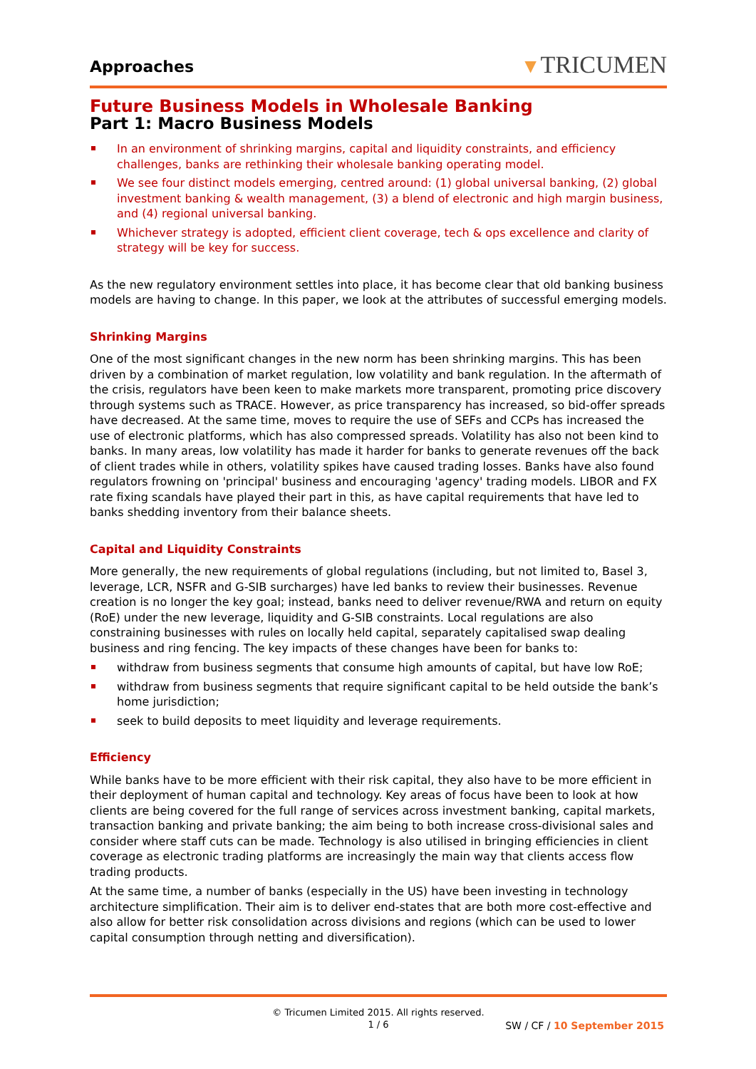Approaches
▼TRICUMEN
Future Business Models in Wholesale Banking
Part 1: Macro Business Models
In an environment of shrinking margins, capital and liquidity constraints, and efficiency challenges, banks are rethinking their wholesale banking operating model.
We see four distinct models emerging, centred around: (1) global universal banking, (2) global investment banking & wealth management, (3) a blend of electronic and high margin business, and (4) regional universal banking.
Whichever strategy is adopted, efficient client coverage, tech & ops excellence and clarity of strategy will be key for success.
As the new regulatory environment settles into place, it has become clear that old banking business models are having to change. In this paper, we look at the attributes of successful emerging models.
Shrinking Margins
One of the most significant changes in the new norm has been shrinking margins. This has been driven by a combination of market regulation, low volatility and bank regulation. In the aftermath of the crisis, regulators have been keen to make markets more transparent, promoting price discovery through systems such as TRACE. However, as price transparency has increased, so bid-offer spreads have decreased. At the same time, moves to require the use of SEFs and CCPs has increased the use of electronic platforms, which has also compressed spreads. Volatility has also not been kind to banks. In many areas, low volatility has made it harder for banks to generate revenues off the back of client trades while in others, volatility spikes have caused trading losses. Banks have also found regulators frowning on 'principal' business and encouraging 'agency' trading models. LIBOR and FX rate fixing scandals have played their part in this, as have capital requirements that have led to banks shedding inventory from their balance sheets.
Capital and Liquidity Constraints
More generally, the new requirements of global regulations (including, but not limited to, Basel 3, leverage, LCR, NSFR and G-SIB surcharges) have led banks to review their businesses. Revenue creation is no longer the key goal; instead, banks need to deliver revenue/RWA and return on equity (RoE) under the new leverage, liquidity and G-SIB constraints. Local regulations are also constraining businesses with rules on locally held capital, separately capitalised swap dealing business and ring fencing. The key impacts of these changes have been for banks to:
withdraw from business segments that consume high amounts of capital, but have low RoE;
withdraw from business segments that require significant capital to be held outside the bank’s home jurisdiction;
seek to build deposits to meet liquidity and leverage requirements.
Efficiency
While banks have to be more efficient with their risk capital, they also have to be more efficient in their deployment of human capital and technology. Key areas of focus have been to look at how clients are being covered for the full range of services across investment banking, capital markets, transaction banking and private banking; the aim being to both increase cross-divisional sales and consider where staff cuts can be made. Technology is also utilised in bringing efficiencies in client coverage as electronic trading platforms are increasingly the main way that clients access flow trading products.
At the same time, a number of banks (especially in the US) have been investing in technology architecture simplification. Their aim is to deliver end-states that are both more cost-effective and also allow for better risk consolidation across divisions and regions (which can be used to lower capital consumption through netting and diversification).
© Tricumen Limited 2015. All rights reserved.
1 / 6
SW / CF / 10 September 2015